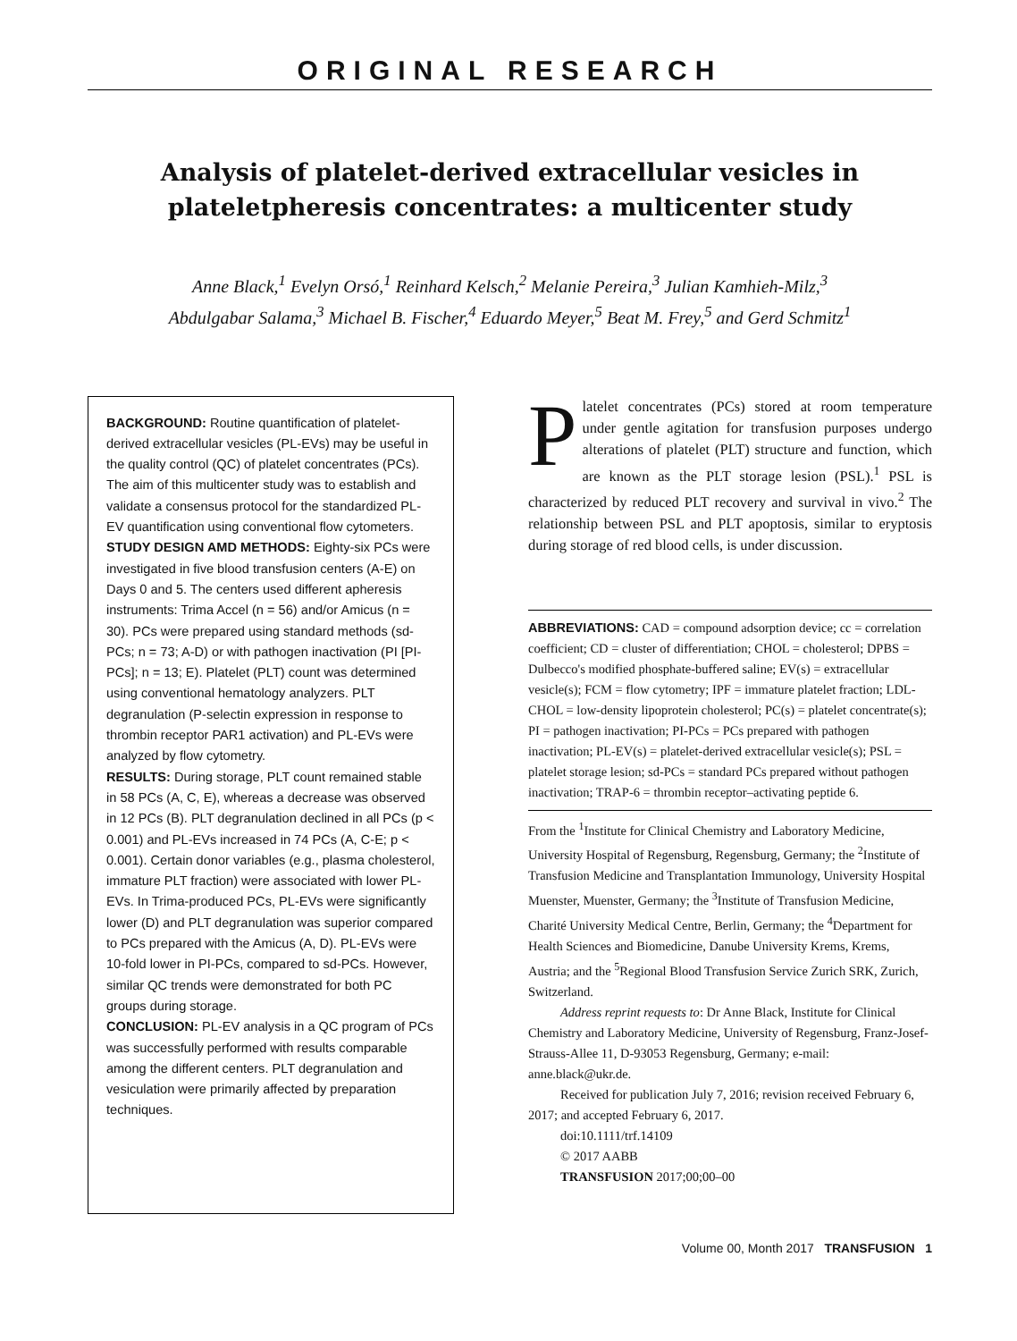ORIGINAL RESEARCH
Analysis of platelet-derived extracellular vesicles in plateletpheresis concentrates: a multicenter study
Anne Black,<sup>1</sup> Evelyn Orsó,<sup>1</sup> Reinhard Kelsch,<sup>2</sup> Melanie Pereira,<sup>3</sup> Julian Kamhieh-Milz,<sup>3</sup>
Abdulgabar Salama,<sup>3</sup> Michael B. Fischer,<sup>4</sup> Eduardo Meyer,<sup>5</sup> Beat M. Frey,<sup>5</sup> and Gerd Schmitz<sup>1</sup>
BACKGROUND: Routine quantification of platelet-derived extracellular vesicles (PL-EVs) may be useful in the quality control (QC) of platelet concentrates (PCs). The aim of this multicenter study was to establish and validate a consensus protocol for the standardized PL-EV quantification using conventional flow cytometers.
STUDY DESIGN AMD METHODS: Eighty-six PCs were investigated in five blood transfusion centers (A-E) on Days 0 and 5. The centers used different apheresis instruments: Trima Accel (n = 56) and/or Amicus (n = 30). PCs were prepared using standard methods (sd-PCs; n = 73; A-D) or with pathogen inactivation (PI [PI-PCs]; n = 13; E). Platelet (PLT) count was determined using conventional hematology analyzers. PLT degranulation (P-selectin expression in response to thrombin receptor PAR1 activation) and PL-EVs were analyzed by flow cytometry.
RESULTS: During storage, PLT count remained stable in 58 PCs (A, C, E), whereas a decrease was observed in 12 PCs (B). PLT degranulation declined in all PCs (p < 0.001) and PL-EVs increased in 74 PCs (A, C-E; p < 0.001). Certain donor variables (e.g., plasma cholesterol, immature PLT fraction) were associated with lower PL-EVs. In Trima-produced PCs, PL-EVs were significantly lower (D) and PLT degranulation was superior compared to PCs prepared with the Amicus (A, D). PL-EVs were 10-fold lower in PI-PCs, compared to sd-PCs. However, similar QC trends were demonstrated for both PC groups during storage.
CONCLUSION: PL-EV analysis in a QC program of PCs was successfully performed with results comparable among the different centers. PLT degranulation and vesiculation were primarily affected by preparation techniques.
Platelet concentrates (PCs) stored at room temperature under gentle agitation for transfusion purposes undergo alterations of platelet (PLT) structure and function, which are known as the PLT storage lesion (PSL).<sup>1</sup> PSL is characterized by reduced PLT recovery and survival in vivo.<sup>2</sup> The relationship between PSL and PLT apoptosis, similar to eryptosis during storage of red blood cells, is under discussion.
ABBREVIATIONS: CAD = compound adsorption device; cc = correlation coefficient; CD = cluster of differentiation; CHOL = cholesterol; DPBS = Dulbecco's modified phosphate-buffered saline; EV(s) = extracellular vesicle(s); FCM = flow cytometry; IPF = immature platelet fraction; LDL-CHOL = low-density lipoprotein cholesterol; PC(s) = platelet concentrate(s); PI = pathogen inactivation; PI-PCs = PCs prepared with pathogen inactivation; PL-EV(s) = platelet-derived extracellular vesicle(s); PSL = platelet storage lesion; sd-PCs = standard PCs prepared without pathogen inactivation; TRAP-6 = thrombin receptor–activating peptide 6.
From the <sup>1</sup>Institute for Clinical Chemistry and Laboratory Medicine, University Hospital of Regensburg, Regensburg, Germany; the <sup>2</sup>Institute of Transfusion Medicine and Transplantation Immunology, University Hospital Muenster, Muenster, Germany; the <sup>3</sup>Institute of Transfusion Medicine, Charité University Medical Centre, Berlin, Germany; the <sup>4</sup>Department for Health Sciences and Biomedicine, Danube University Krems, Krems, Austria; and the <sup>5</sup>Regional Blood Transfusion Service Zurich SRK, Zurich, Switzerland.
Address reprint requests to: Dr Anne Black, Institute for Clinical Chemistry and Laboratory Medicine, University of Regensburg, Franz-Josef-Strauss-Allee 11, D-93053 Regensburg, Germany; e-mail: anne.black@ukr.de.
Received for publication July 7, 2016; revision received February 6, 2017; and accepted February 6, 2017.
doi:10.1111/trf.14109
© 2017 AABB
TRANSFUSION 2017;00;00–00
Volume 00, Month 2017 TRANSFUSION 1